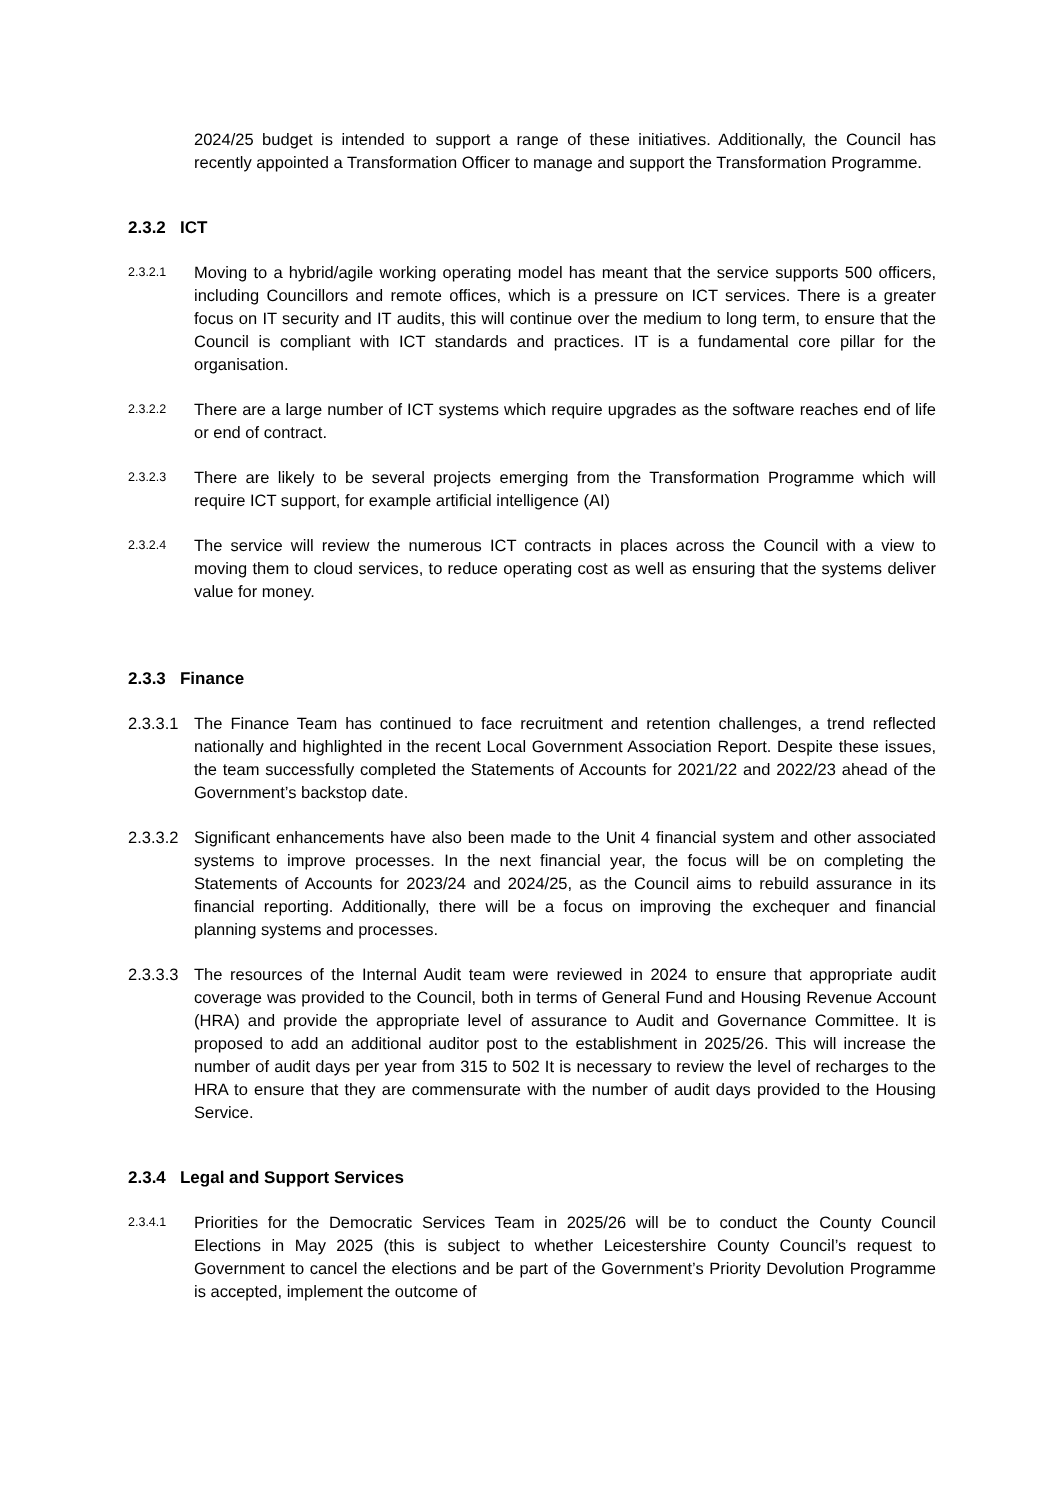2024/25 budget is intended to support a range of these initiatives. Additionally, the Council has recently appointed a Transformation Officer to manage and support the Transformation Programme.
2.3.2 ICT
2.3.2.1
Moving to a hybrid/agile working operating model has meant that the service supports 500 officers, including Councillors and remote offices, which is a pressure on ICT services. There is a greater focus on IT security and IT audits, this will continue over the medium to long term, to ensure that the Council is compliant with ICT standards and practices. IT is a fundamental core pillar for the organisation.
2.3.2.2
There are a large number of ICT systems which require upgrades as the software reaches end of life or end of contract.
2.3.2.3
There are likely to be several projects emerging from the Transformation Programme which will require ICT support, for example artificial intelligence (AI)
2.3.2.4
The service will review the numerous ICT contracts in places across the Council with a view to moving them to cloud services, to reduce operating cost as well as ensuring that the systems deliver value for money.
2.3.3 Finance
2.3.3.1
The Finance Team has continued to face recruitment and retention challenges, a trend reflected nationally and highlighted in the recent Local Government Association Report. Despite these issues, the team successfully completed the Statements of Accounts for 2021/22 and 2022/23 ahead of the Government’s backstop date.
2.3.3.2
Significant enhancements have also been made to the Unit 4 financial system and other associated systems to improve processes. In the next financial year, the focus will be on completing the Statements of Accounts for 2023/24 and 2024/25, as the Council aims to rebuild assurance in its financial reporting. Additionally, there will be a focus on improving the exchequer and financial planning systems and processes.
2.3.3.3
The resources of the Internal Audit team were reviewed in 2024 to ensure that appropriate audit coverage was provided to the Council, both in terms of General Fund and Housing Revenue Account (HRA) and provide the appropriate level of assurance to Audit and Governance Committee. It is proposed to add an additional auditor post to the establishment in 2025/26. This will increase the number of audit days per year from 315 to 502 It is necessary to review the level of recharges to the HRA to ensure that they are commensurate with the number of audit days provided to the Housing Service.
2.3.4 Legal and Support Services
2.3.4.1
Priorities for the Democratic Services Team in 2025/26 will be to conduct the County Council Elections in May 2025 (this is subject to whether Leicestershire County Council’s request to Government to cancel the elections and be part of the Government’s Priority Devolution Programme is accepted, implement the outcome of